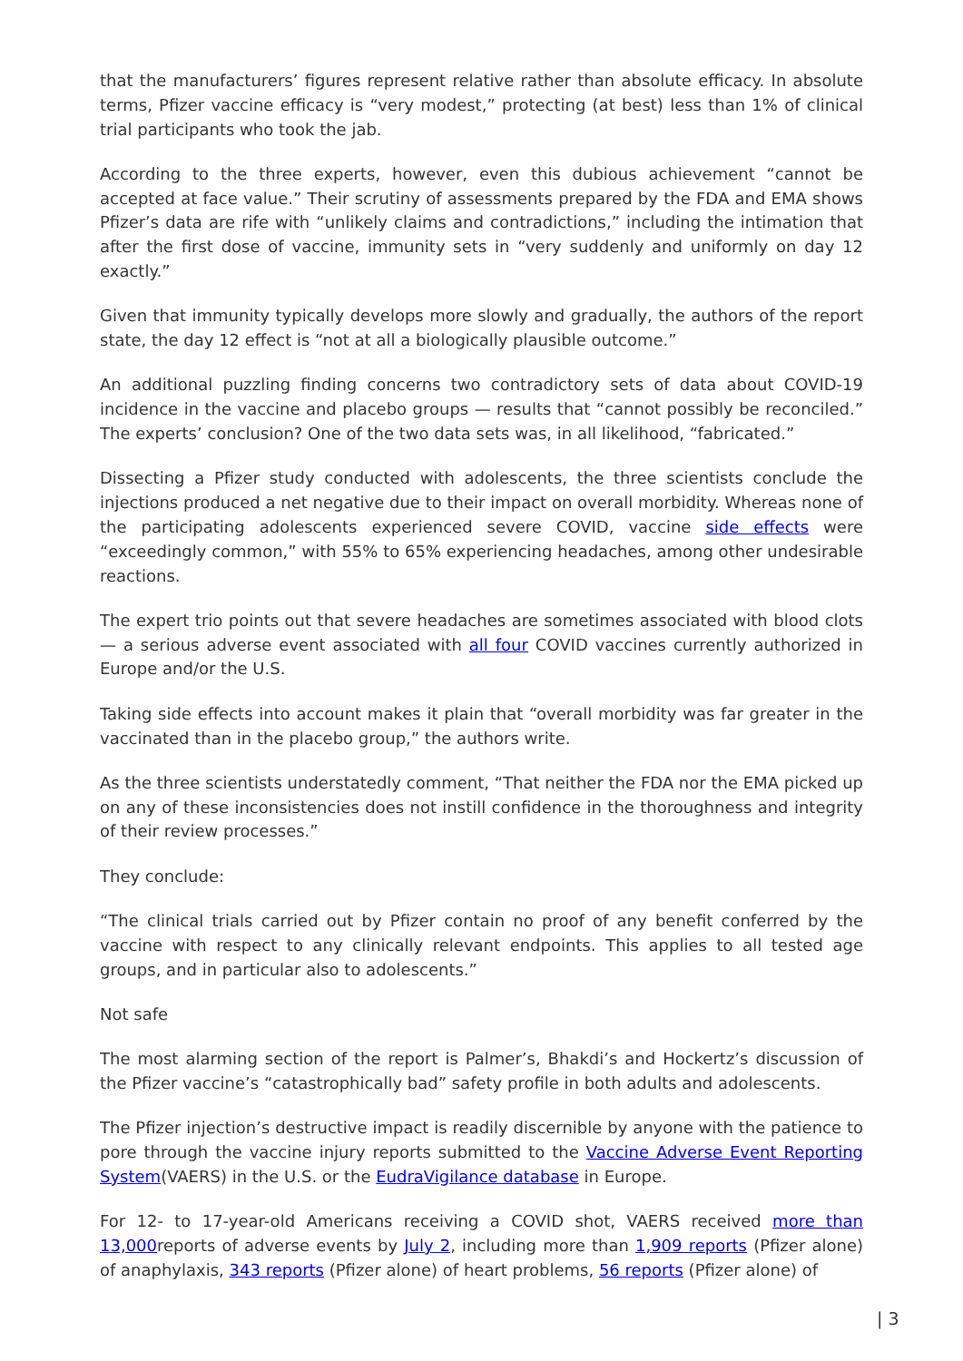that the manufacturers’ figures represent relative rather than absolute efficacy. In absolute terms, Pfizer vaccine efficacy is “very modest,” protecting (at best) less than 1% of clinical trial participants who took the jab.
According to the three experts, however, even this dubious achievement “cannot be accepted at face value.” Their scrutiny of assessments prepared by the FDA and EMA shows Pfizer’s data are rife with “unlikely claims and contradictions,” including the intimation that after the first dose of vaccine, immunity sets in “very suddenly and uniformly on day 12 exactly.”
Given that immunity typically develops more slowly and gradually, the authors of the report state, the day 12 effect is “not at all a biologically plausible outcome.”
An additional puzzling finding concerns two contradictory sets of data about COVID-19 incidence in the vaccine and placebo groups — results that “cannot possibly be reconciled.” The experts’ conclusion? One of the two data sets was, in all likelihood, “fabricated.”
Dissecting a Pfizer study conducted with adolescents, the three scientists conclude the injections produced a net negative due to their impact on overall morbidity. Whereas none of the participating adolescents experienced severe COVID, vaccine side effects were “exceedingly common,” with 55% to 65% experiencing headaches, among other undesirable reactions.
The expert trio points out that severe headaches are sometimes associated with blood clots — a serious adverse event associated with all four COVID vaccines currently authorized in Europe and/or the U.S.
Taking side effects into account makes it plain that “overall morbidity was far greater in the vaccinated than in the placebo group,” the authors write.
As the three scientists understatedly comment, “That neither the FDA nor the EMA picked up on any of these inconsistencies does not instill confidence in the thoroughness and integrity of their review processes.”
They conclude:
“The clinical trials carried out by Pfizer contain no proof of any benefit conferred by the vaccine with respect to any clinically relevant endpoints. This applies to all tested age groups, and in particular also to adolescents.”
Not safe
The most alarming section of the report is Palmer’s, Bhakdi’s and Hockertz’s discussion of the Pfizer vaccine’s “catastrophically bad” safety profile in both adults and adolescents.
The Pfizer injection’s destructive impact is readily discernible by anyone with the patience to pore through the vaccine injury reports submitted to the Vaccine Adverse Event Reporting System(VAERS) in the U.S. or the EudraVigilance database in Europe.
For 12- to 17-year-old Americans receiving a COVID shot, VAERS received more than 13,000reports of adverse events by July 2, including more than 1,909 reports (Pfizer alone) of anaphylaxis, 343 reports (Pfizer alone) of heart problems, 56 reports (Pfizer alone) of
| 3